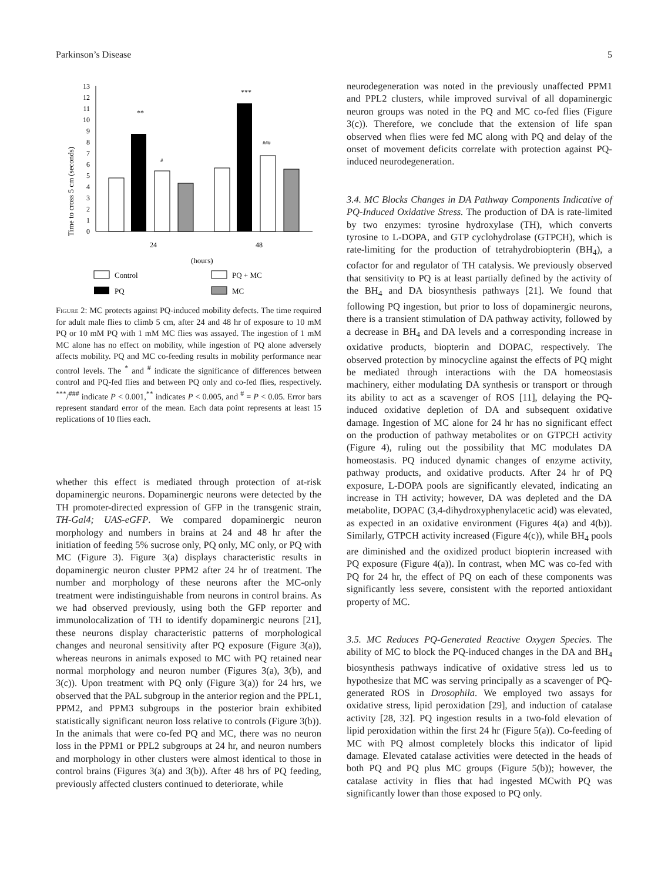Parkinson’s Disease 5
Time to cross 5 cm (seconds)
0
1
2
3
4
5
6
7
8
9
10
11
12
13
**
#
***
###
24
48
(hours)
Control
PQ
PQ + MC
MC
Figure 2: MC protects against PQ-induced mobility defects. The time required for adult male flies to climb 5 cm, after 24 and 48 hr of exposure to 10 mM PQ or 10 mM PQ with 1 mM MC flies was assayed. The ingestion of 1 mM MC alone has no effect on mobility, while ingestion of PQ alone adversely affects mobility. PQ and MC co-feeding results in mobility performance near control levels. The <sup>*</sup> and <sup>#</sup> indicate the significance of differences between control and PQ-fed flies and between PQ only and co-fed flies, respectively. <sup>***</sup>/<sup>###</sup> indicate P < 0.001,<sup>**</sup> indicates P < 0.005, and <sup>#</sup> = P < 0.05. Error bars represent standard error of the mean. Each data point represents at least 15 replications of 10 flies each.
whether this effect is mediated through protection of at-risk dopaminergic neurons. Dopaminergic neurons were detected by the TH promoter-directed expression of GFP in the transgenic strain, TH-Gal4; UAS-eGFP. We compared dopaminergic neuron morphology and numbers in brains at 24 and 48 hr after the initiation of feeding 5% sucrose only, PQ only, MC only, or PQ with MC (Figure 3). Figure 3(a) displays characteristic results in dopaminergic neuron cluster PPM2 after 24 hr of treatment. The number and morphology of these neurons after the MC-only treatment were indistinguishable from neurons in control brains. As we had observed previously, using both the GFP reporter and immunolocalization of TH to identify dopaminergic neurons [21], these neurons display characteristic patterns of morphological changes and neuronal sensitivity after PQ exposure (Figure 3(a)), whereas neurons in animals exposed to MC with PQ retained near normal morphology and neuron number (Figures 3(a), 3(b), and 3(c)). Upon treatment with PQ only (Figure 3(a)) for 24 hrs, we observed that the PAL subgroup in the anterior region and the PPL1, PPM2, and PPM3 subgroups in the posterior brain exhibited statistically significant neuron loss relative to controls (Figure 3(b)). In the animals that were co-fed PQ and MC, there was no neuron loss in the PPM1 or PPL2 subgroups at 24 hr, and neuron numbers and morphology in other clusters were almost identical to those in control brains (Figures 3(a) and 3(b)). After 48 hrs of PQ feeding, previously affected clusters continued to deteriorate, while
neurodegeneration was noted in the previously unaffected PPM1 and PPL2 clusters, while improved survival of all dopaminergic neuron groups was noted in the PQ and MC co-fed flies (Figure 3(c)). Therefore, we conclude that the extension of life span observed when flies were fed MC along with PQ and delay of the onset of movement deficits correlate with protection against PQ-induced neurodegeneration.
3.4. MC Blocks Changes in DA Pathway Components Indicative of PQ-Induced Oxidative Stress.
The production of DA is rate-limited by two enzymes: tyrosine hydroxylase (TH), which converts tyrosine to L-DOPA, and GTP cyclohydrolase (GTPCH), which is rate-limiting for the production of tetrahydrobiopterin (BH<sub>4</sub>), a cofactor for and regulator of TH catalysis. We previously observed that sensitivity to PQ is at least partially defined by the activity of the BH<sub>4</sub> and DA biosynthesis pathways [21]. We found that following PQ ingestion, but prior to loss of dopaminergic neurons, there is a transient stimulation of DA pathway activity, followed by a decrease in BH<sub>4</sub> and DA levels and a corresponding increase in oxidative products, biopterin and DOPAC, respectively. The observed protection by minocycline against the effects of PQ might be mediated through interactions with the DA homeostasis machinery, either modulating DA synthesis or transport or through its ability to act as a scavenger of ROS [11], delaying the PQ-induced oxidative depletion of DA and subsequent oxidative damage. Ingestion of MC alone for 24 hr has no significant effect on the production of pathway metabolites or on GTPCH activity (Figure 4), ruling out the possibility that MC modulates DA homeostasis. PQ induced dynamic changes of enzyme activity, pathway products, and oxidative products. After 24 hr of PQ exposure, L-DOPA pools are significantly elevated, indicating an increase in TH activity; however, DA was depleted and the DA metabolite, DOPAC (3,4-dihydroxyphenylacetic acid) was elevated, as expected in an oxidative environment (Figures 4(a) and 4(b)). Similarly, GTPCH activity increased (Figure 4(c)), while BH<sub>4</sub> pools are diminished and the oxidized product biopterin increased with PQ exposure (Figure 4(a)). In contrast, when MC was co-fed with PQ for 24 hr, the effect of PQ on each of these components was significantly less severe, consistent with the reported antioxidant property of MC.
3.5. MC Reduces PQ-Generated Reactive Oxygen Species.
The ability of MC to block the PQ-induced changes in the DA and BH<sub>4</sub> biosynthesis pathways indicative of oxidative stress led us to hypothesize that MC was serving principally as a scavenger of PQ-generated ROS in Drosophila. We employed two assays for oxidative stress, lipid peroxidation [29], and induction of catalase activity [28, 32]. PQ ingestion results in a two-fold elevation of lipid peroxidation within the first 24 hr (Figure 5(a)). Co-feeding of MC with PQ almost completely blocks this indicator of lipid damage. Elevated catalase activities were detected in the heads of both PQ and PQ plus MC groups (Figure 5(b)); however, the catalase activity in flies that had ingested MCwith PQ was significantly lower than those exposed to PQ only.